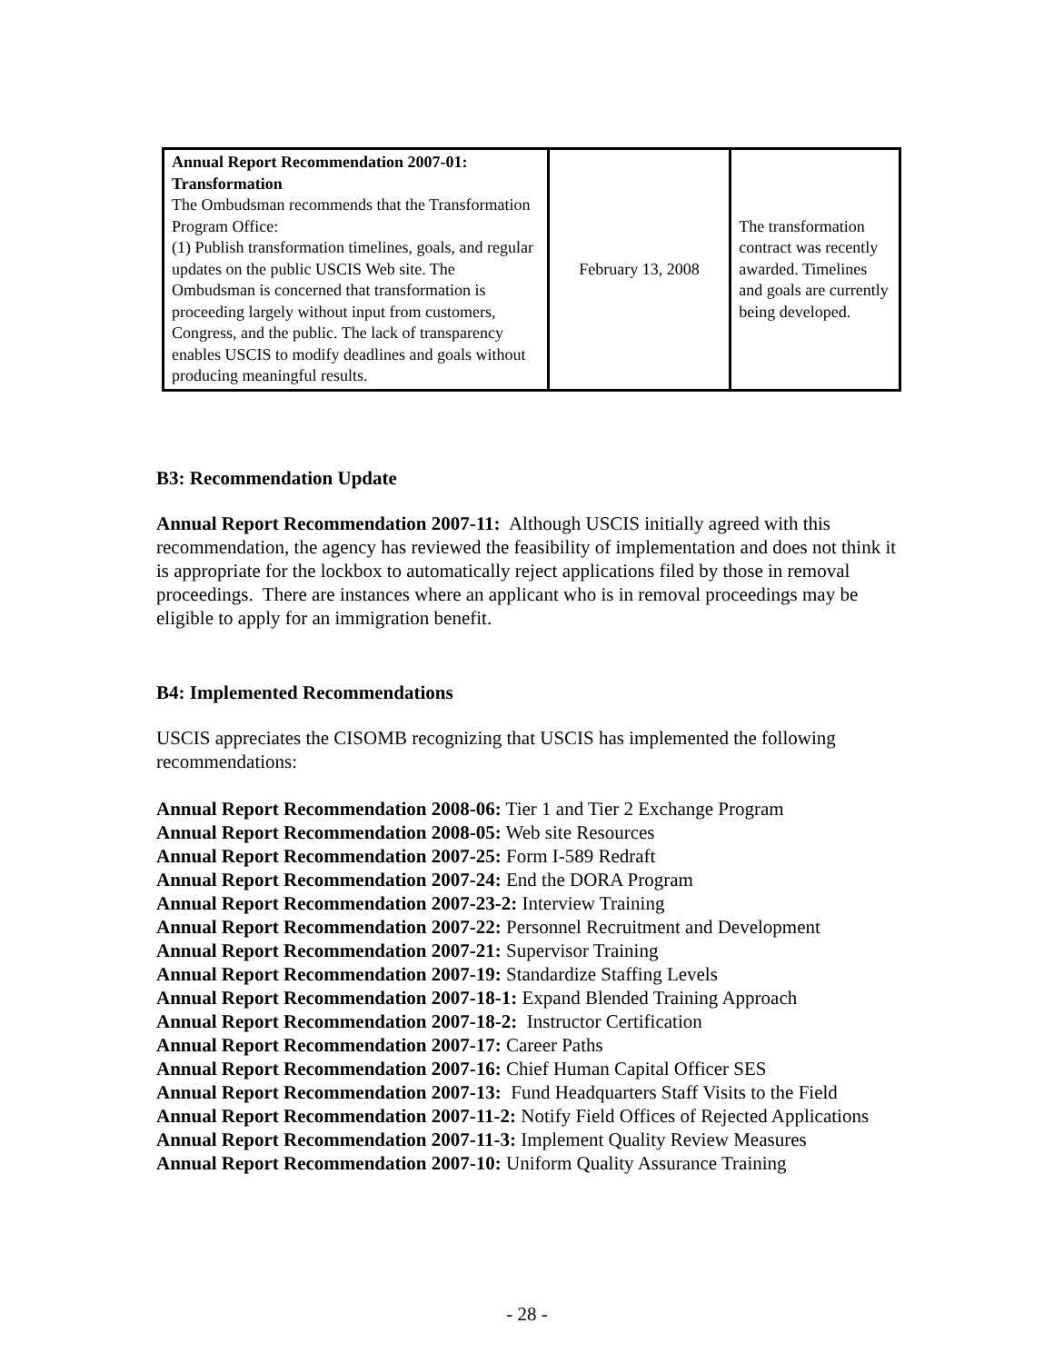| Annual Report Recommendation 2007-01: Transformation The Ombudsman recommends that the Transformation Program Office: (1) Publish transformation timelines, goals, and regular updates on the public USCIS Web site. The Ombudsman is concerned that transformation is proceeding largely without input from customers, Congress, and the public. The lack of transparency enables USCIS to modify deadlines and goals without producing meaningful results. | February 13, 2008 | The transformation contract was recently awarded. Timelines and goals are currently being developed. |
B3: Recommendation Update
Annual Report Recommendation 2007-11: Although USCIS initially agreed with this recommendation, the agency has reviewed the feasibility of implementation and does not think it is appropriate for the lockbox to automatically reject applications filed by those in removal proceedings. There are instances where an applicant who is in removal proceedings may be eligible to apply for an immigration benefit.
B4: Implemented Recommendations
USCIS appreciates the CISOMB recognizing that USCIS has implemented the following recommendations:
Annual Report Recommendation 2008-06: Tier 1 and Tier 2 Exchange Program
Annual Report Recommendation 2008-05: Web site Resources
Annual Report Recommendation 2007-25: Form I-589 Redraft
Annual Report Recommendation 2007-24: End the DORA Program
Annual Report Recommendation 2007-23-2: Interview Training
Annual Report Recommendation 2007-22: Personnel Recruitment and Development
Annual Report Recommendation 2007-21: Supervisor Training
Annual Report Recommendation 2007-19: Standardize Staffing Levels
Annual Report Recommendation 2007-18-1: Expand Blended Training Approach
Annual Report Recommendation 2007-18-2: Instructor Certification
Annual Report Recommendation 2007-17: Career Paths
Annual Report Recommendation 2007-16: Chief Human Capital Officer SES
Annual Report Recommendation 2007-13: Fund Headquarters Staff Visits to the Field
Annual Report Recommendation 2007-11-2: Notify Field Offices of Rejected Applications
Annual Report Recommendation 2007-11-3: Implement Quality Review Measures
Annual Report Recommendation 2007-10: Uniform Quality Assurance Training
- 28 -